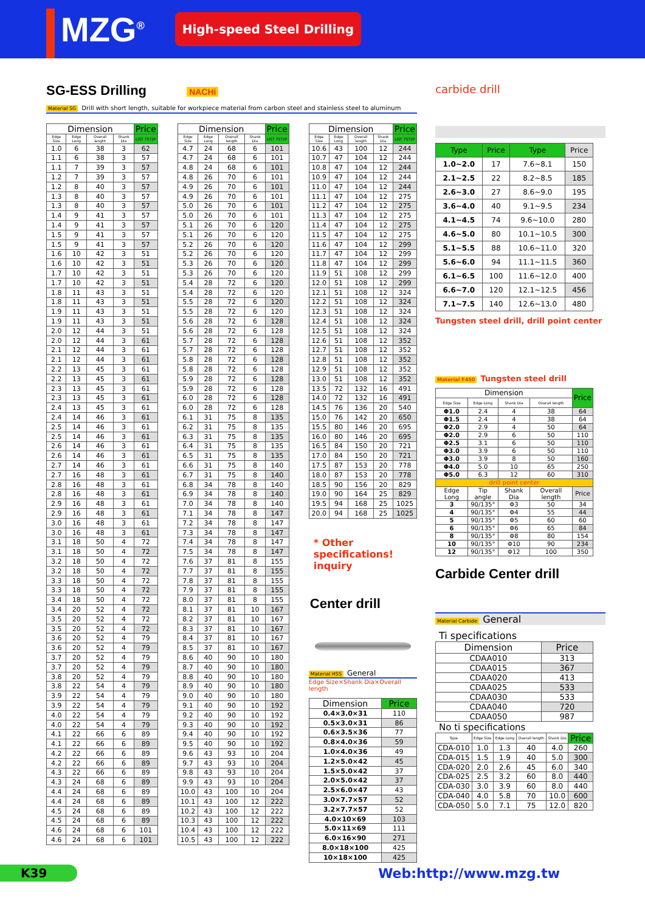MZG<sup>®</sup>
High-speed Steel Drilling
SG-ESS Drilling NACHi
Material SG Drill with short length, suitable for workpiece material from carbon steel and stainless steel to aluminum
| Dimension | | | | Price |
| --- | --- | --- | --- | --- |
| Edge Size | Edge Long | Overall length | Shank Dia | LIST 7572P |
| 1.0 | 6 | 38 | 3 | 62 |
| 1.1 | 6 | 38 | 3 | 57 |
| 1.1 | 7 | 39 | 3 | 57 |
| 1.2 | 7 | 39 | 3 | 57 |
| 1.2 | 8 | 40 | 3 | 57 |
| 1.3 | 8 | 40 | 3 | 57 |
| 1.3 | 8 | 40 | 3 | 57 |
| 1.4 | 9 | 41 | 3 | 57 |
| 1.4 | 9 | 41 | 3 | 57 |
| 1.5 | 9 | 41 | 3 | 57 |
| 1.5 | 9 | 41 | 3 | 57 |
| 1.6 | 10 | 42 | 3 | 51 |
| 1.6 | 10 | 42 | 3 | 51 |
| 1.7 | 10 | 42 | 3 | 51 |
| 1.7 | 10 | 42 | 3 | 51 |
| 1.8 | 11 | 43 | 3 | 51 |
| 1.8 | 11 | 43 | 3 | 51 |
| 1.9 | 11 | 43 | 3 | 51 |
| 1.9 | 11 | 43 | 3 | 51 |
| 2.0 | 12 | 44 | 3 | 51 |
| 2.0 | 12 | 44 | 3 | 61 |
| 2.1 | 12 | 44 | 3 | 61 |
| 2.1 | 12 | 44 | 3 | 61 |
| 2.2 | 13 | 45 | 3 | 61 |
| 2.2 | 13 | 45 | 3 | 61 |
| 2.3 | 13 | 45 | 3 | 61 |
| 2.3 | 13 | 45 | 3 | 61 |
| 2.4 | 13 | 45 | 3 | 61 |
| 2.4 | 14 | 46 | 3 | 61 |
| 2.5 | 14 | 46 | 3 | 61 |
| 2.5 | 14 | 46 | 3 | 61 |
| 2.6 | 14 | 46 | 3 | 61 |
| 2.6 | 14 | 46 | 3 | 61 |
| 2.7 | 14 | 46 | 3 | 61 |
| 2.7 | 16 | 48 | 3 | 61 |
| 2.8 | 16 | 48 | 3 | 61 |
| 2.8 | 16 | 48 | 3 | 61 |
| 2.9 | 16 | 48 | 3 | 61 |
| 2.9 | 16 | 48 | 3 | 61 |
| 3.0 | 16 | 48 | 3 | 61 |
| 3.0 | 16 | 48 | 3 | 61 |
| 3.1 | 18 | 50 | 4 | 72 |
| 3.1 | 18 | 50 | 4 | 72 |
| 3.2 | 18 | 50 | 4 | 72 |
| 3.2 | 18 | 50 | 4 | 72 |
| 3.3 | 18 | 50 | 4 | 72 |
| 3.3 | 18 | 50 | 4 | 72 |
| 3.4 | 18 | 50 | 4 | 72 |
| 3.4 | 20 | 52 | 4 | 72 |
| 3.5 | 20 | 52 | 4 | 72 |
| 3.5 | 20 | 52 | 4 | 72 |
| 3.6 | 20 | 52 | 4 | 79 |
| 3.6 | 20 | 52 | 4 | 79 |
| 3.7 | 20 | 52 | 4 | 79 |
| 3.7 | 20 | 52 | 4 | 79 |
| 3.8 | 20 | 52 | 4 | 79 |
| 3.8 | 22 | 54 | 4 | 79 |
| 3.9 | 22 | 54 | 4 | 79 |
| 3.9 | 22 | 54 | 4 | 79 |
| 4.0 | 22 | 54 | 4 | 79 |
| 4.0 | 22 | 54 | 4 | 79 |
| 4.1 | 22 | 66 | 6 | 89 |
| 4.1 | 22 | 66 | 6 | 89 |
| 4.2 | 22 | 66 | 6 | 89 |
| 4.2 | 22 | 66 | 6 | 89 |
| 4.3 | 22 | 66 | 6 | 89 |
| 4.3 | 24 | 68 | 6 | 89 |
| 4.4 | 24 | 68 | 6 | 89 |
| 4.4 | 24 | 68 | 6 | 89 |
| 4.5 | 24 | 68 | 6 | 89 |
| 4.5 | 24 | 68 | 6 | 89 |
| 4.6 | 24 | 68 | 6 | 101 |
| 4.6 | 24 | 68 | 6 | 101 |
| Dimension | | | | Price |
| --- | --- | --- | --- | --- |
| Edge Size | Edge Long | Overall length | Shank Dia | LIST 7572P |
| 4.7 | 24 | 68 | 6 | 101 |
| 4.7 | 24 | 68 | 6 | 101 |
| 4.8 | 24 | 68 | 6 | 101 |
| 4.8 | 26 | 70 | 6 | 101 |
| 4.9 | 26 | 70 | 6 | 101 |
| 4.9 | 26 | 70 | 6 | 101 |
| 5.0 | 26 | 70 | 6 | 101 |
| 5.0 | 26 | 70 | 6 | 101 |
| 5.1 | 26 | 70 | 6 | 120 |
| 5.1 | 26 | 70 | 6 | 120 |
| 5.2 | 26 | 70 | 6 | 120 |
| 5.2 | 26 | 70 | 6 | 120 |
| 5.3 | 26 | 70 | 6 | 120 |
| 5.3 | 26 | 70 | 6 | 120 |
| 5.4 | 28 | 72 | 6 | 120 |
| 5.4 | 28 | 72 | 6 | 120 |
| 5.5 | 28 | 72 | 6 | 120 |
| 5.5 | 28 | 72 | 6 | 120 |
| 5.6 | 28 | 72 | 6 | 128 |
| 5.6 | 28 | 72 | 6 | 128 |
| 5.7 | 28 | 72 | 6 | 128 |
| 5.7 | 28 | 72 | 6 | 128 |
| 5.8 | 28 | 72 | 6 | 128 |
| 5.8 | 28 | 72 | 6 | 128 |
| 5.9 | 28 | 72 | 6 | 128 |
| 5.9 | 28 | 72 | 6 | 128 |
| 6.0 | 28 | 72 | 6 | 128 |
| 6.0 | 28 | 72 | 6 | 128 |
| 6.1 | 31 | 75 | 8 | 135 |
| 6.2 | 31 | 75 | 8 | 135 |
| 6.3 | 31 | 75 | 8 | 135 |
| 6.4 | 31 | 75 | 8 | 135 |
| 6.5 | 31 | 75 | 8 | 135 |
| 6.6 | 31 | 75 | 8 | 140 |
| 6.7 | 31 | 75 | 8 | 140 |
| 6.8 | 34 | 78 | 8 | 140 |
| 6.9 | 34 | 78 | 8 | 140 |
| 7.0 | 34 | 78 | 8 | 140 |
| 7.1 | 34 | 78 | 8 | 147 |
| 7.2 | 34 | 78 | 8 | 147 |
| 7.3 | 34 | 78 | 8 | 147 |
| 7.4 | 34 | 78 | 8 | 147 |
| 7.5 | 34 | 78 | 8 | 147 |
| 7.6 | 37 | 81 | 8 | 155 |
| 7.7 | 37 | 81 | 8 | 155 |
| 7.8 | 37 | 81 | 8 | 155 |
| 7.9 | 37 | 81 | 8 | 155 |
| 8.0 | 37 | 81 | 8 | 155 |
| 8.1 | 37 | 81 | 10 | 167 |
| 8.2 | 37 | 81 | 10 | 167 |
| 8.3 | 37 | 81 | 10 | 167 |
| 8.4 | 37 | 81 | 10 | 167 |
| 8.5 | 37 | 81 | 10 | 167 |
| 8.6 | 40 | 90 | 10 | 180 |
| 8.7 | 40 | 90 | 10 | 180 |
| 8.8 | 40 | 90 | 10 | 180 |
| 8.9 | 40 | 90 | 10 | 180 |
| 9.0 | 40 | 90 | 10 | 180 |
| 9.1 | 40 | 90 | 10 | 192 |
| 9.2 | 40 | 90 | 10 | 192 |
| 9.3 | 40 | 90 | 10 | 192 |
| 9.4 | 40 | 90 | 10 | 192 |
| 9.5 | 40 | 90 | 10 | 192 |
| 9.6 | 43 | 93 | 10 | 204 |
| 9.7 | 43 | 93 | 10 | 204 |
| 9.8 | 43 | 93 | 10 | 204 |
| 9.9 | 43 | 93 | 10 | 204 |
| 10.0 | 43 | 100 | 10 | 204 |
| 10.1 | 43 | 100 | 12 | 222 |
| 10.2 | 43 | 100 | 12 | 222 |
| 10.3 | 43 | 100 | 12 | 222 |
| 10.4 | 43 | 100 | 12 | 222 |
| 10.5 | 43 | 100 | 12 | 222 |
| Dimension | | | | Price |
| --- | --- | --- | --- | --- |
| Edge Size | Edge Long | Overall length | Shank Dia | LIST 7572P |
| 10.6 | 43 | 100 | 12 | 244 |
| 10.7 | 47 | 104 | 12 | 244 |
| 10.8 | 47 | 104 | 12 | 244 |
| 10.9 | 47 | 104 | 12 | 244 |
| 11.0 | 47 | 104 | 12 | 244 |
| 11.1 | 47 | 104 | 12 | 275 |
| 11.2 | 47 | 104 | 12 | 275 |
| 11.3 | 47 | 104 | 12 | 275 |
| 11.4 | 47 | 104 | 12 | 275 |
| 11.5 | 47 | 104 | 12 | 275 |
| 11.6 | 47 | 104 | 12 | 299 |
| 11.7 | 47 | 104 | 12 | 299 |
| 11.8 | 47 | 104 | 12 | 299 |
| 11.9 | 51 | 108 | 12 | 299 |
| 12.0 | 51 | 108 | 12 | 299 |
| 12.1 | 51 | 108 | 12 | 324 |
| 12.2 | 51 | 108 | 12 | 324 |
| 12.3 | 51 | 108 | 12 | 324 |
| 12.4 | 51 | 108 | 12 | 324 |
| 12.5 | 51 | 108 | 12 | 324 |
| 12.6 | 51 | 108 | 12 | 352 |
| 12.7 | 51 | 108 | 12 | 352 |
| 12.8 | 51 | 108 | 12 | 352 |
| 12.9 | 51 | 108 | 12 | 352 |
| 13.0 | 51 | 108 | 12 | 352 |
| 13.5 | 72 | 132 | 16 | 491 |
| 14.0 | 72 | 132 | 16 | 491 |
| 14.5 | 76 | 136 | 20 | 540 |
| 15.0 | 76 | 142 | 20 | 650 |
| 15.5 | 80 | 146 | 20 | 695 |
| 16.0 | 80 | 146 | 20 | 695 |
| 16.5 | 84 | 150 | 20 | 721 |
| 17.0 | 84 | 150 | 20 | 721 |
| 17.5 | 87 | 153 | 20 | 778 |
| 18.0 | 87 | 153 | 20 | 778 |
| 18.5 | 90 | 156 | 20 | 829 |
| 19.0 | 90 | 164 | 25 | 829 |
| 19.5 | 94 | 168 | 25 | 1025 |
| 20.0 | 94 | 168 | 25 | 1025 |
* Other specifications!
inquiry
Center drill
Material HSS General
Edge Size×Shank Dia×Overall length
| Dimension | Price |
| --- | --- |
| 0.4×3.0×31 | 110 |
| 0.5×3.0×31 | 86 |
| 0.6×3.5×36 | 77 |
| 0.8×4.0×36 | 59 |
| 1.0×4.0×36 | 49 |
| 1.2×5.0×42 | 45 |
| 1.5×5.0×42 | 37 |
| 2.0×5.0×42 | 37 |
| 2.5×6.0×47 | 43 |
| 3.0×7.7×57 | 52 |
| 3.2×7.7×57 | 52 |
| 4.0×10×69 | 103 |
| 5.0×11×69 | 111 |
| 6.0×16×90 | 271 |
| 8.0×18×100 | 425 |
| 10×18×100 | 425 |
carbide drill
| Type | Price | Type | Price |
| 1.0~2.0 | 17 | 7.6~8.1 | 150 |
| 2.1~2.5 | 22 | 8.2~8.5 | 185 |
| 2.6~3.0 | 27 | 8.6~9.0 | 195 |
| 3.6~4.0 | 40 | 9.1~9.5 | 234 |
| 4.1~4.5 | 74 | 9.6~10.0 | 280 |
| 4.6~5.0 | 80 | 10.1~10.5 | 300 |
| 5.1~5.5 | 88 | 10.6~11.0 | 320 |
| 5.6~6.0 | 94 | 11.1~11.5 | 360 |
| 6.1~6.5 | 100 | 11.6~12.0 | 400 |
| 6.6~7.0 | 120 | 12.1~12.5 | 456 |
| 7.1~7.5 | 140 | 12.6~13.0 | 480 |
Tungsten steel drill, drill point center
Material F450 Tungsten steel drill
| Dimension | | | | Price |
| --- | --- | --- | --- | --- |
| Edge Size | Edge Long | Shank Dia | Overall length | |
| Φ1.0 | 2.4 | 4 | 38 | 64 |
| Φ1.5 | 2.4 | 4 | 38 | 64 |
| Φ2.0 | 2.9 | 4 | 50 | 64 |
| Φ2.0 | 2.9 | 6 | 50 | 110 |
| Φ2.5 | 3.1 | 6 | 50 | 110 |
| Φ3.0 | 3.9 | 6 | 50 | 110 |
| Φ3.0 | 3.9 | 8 | 50 | 160 |
| Φ4.0 | 5.0 | 10 | 65 | 250 |
| Φ5.0 | 6.3 | 12 | 60 | 310 |
| drill point center | | | | |
| Edge Long | Tip angle | Shank Dia | Overall length | Price |
| 3 | 90/135° | Φ3 | 50 | 34 |
| 4 | 90/135° | Φ4 | 55 | 44 |
| 5 | 90/135° | Φ5 | 60 | 60 |
| 6 | 90/135° | Φ6 | 65 | 84 |
| 8 | 90/135° | Φ8 | 80 | 154 |
| 10 | 90/135° | Φ10 | 90 | 234 |
| 12 | 90/135° | Φ12 | 100 | 350 |
Carbide Center drill
Material Carbide General
Ti specifications
| Dimension | Price |
| CDAA010 | 313 |
| CDAA015 | 367 |
| CDAA020 | 413 |
| CDAA025 | 533 |
| CDAA030 | 533 |
| CDAA040 | 720 |
| CDAA050 | 987 |
No ti specifications
| Type | Edge Size | Edge Long | Overall length | Shank Dia | Price |
| --- | --- | --- | --- | --- | --- |
| CDA-010 | 1.0 | 1.3 | 40 | 4.0 | 260 |
| CDA-015 | 1.5 | 1.9 | 40 | 5.0 | 300 |
| CDA-020 | 2.0 | 2.6 | 45 | 6.0 | 340 |
| CDA-025 | 2.5 | 3.2 | 60 | 8.0 | 440 |
| CDA-030 | 3.0 | 3.9 | 60 | 8.0 | 440 |
| CDA-040 | 4.0 | 5.8 | 70 | 10.0 | 600 |
| CDA-050 | 5.0 | 7.1 | 75 | 12.0 | 820 |
K39 Web:http://www.mzg.tw